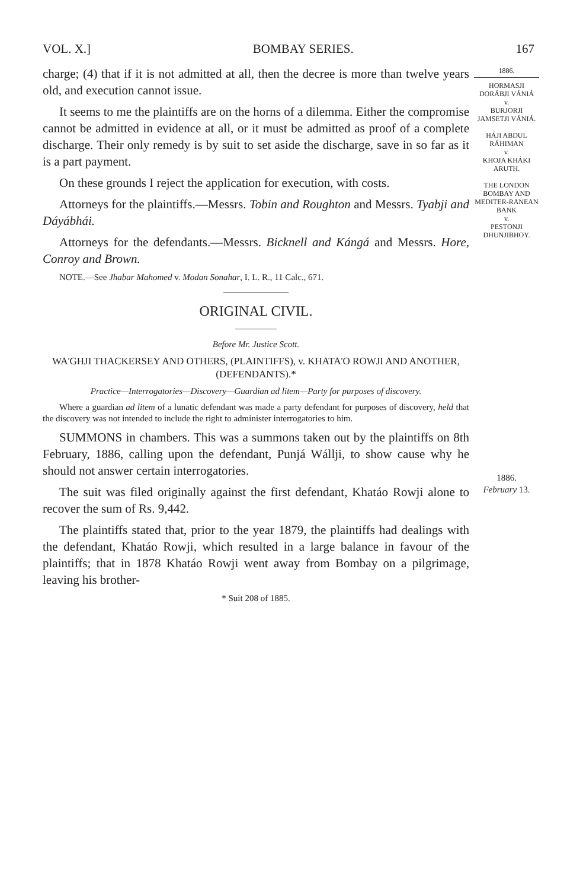VOL. X.] BOMBAY SERIES. 167
1886.
HORMASJI DORÁBJI VÁNIÁ
v.
BURJORJI JAMSETJI VÁNIÁ.
HÁJI ABDUL RÁHIMAN
v.
KHOJA KHÁKI ARUTH.
THE LONDON BOMBAY AND MEDITER-RANEAN BANK
v.
PESTONJI DHUNJIBHOY.
1886.
February 13.
charge; (4) that if it is not admitted at all, then the decree is more than twelve years old, and execution cannot issue.
It seems to me the plaintiffs are on the horns of a dilemma. Either the compromise cannot be admitted in evidence at all, or it must be admitted as proof of a complete discharge. Their only remedy is by suit to set aside the discharge, save in so far as it is a part payment.
On these grounds I reject the application for execution, with costs.
Attorneys for the plaintiffs.—Messrs. Tobin and Roughton and Messrs. Tyabji and Dáyábhái.
Attorneys for the defendants.—Messrs. Bicknell and Kángá and Messrs. Hore, Conroy and Brown.
NOTE.—See Jhabar Mahomed v. Modan Sonahar, I. L. R., 11 Calc., 671.
ORIGINAL CIVIL.
Before Mr. Justice Scott.
WA'GHJI THACKERSEY AND OTHERS, (PLAINTIFFS), v. KHATA'O ROWJI AND ANOTHER, (DEFENDANTS).*
Practice—Interrogatories—Discovery—Guardian ad litem—Party for purposes of discovery.
Where a guardian ad litem of a lunatic defendant was made a party defendant for purposes of discovery, held that the discovery was not intended to include the right to administer interrogatories to him.
SUMMONS in chambers. This was a summons taken out by the plaintiffs on 8th February, 1886, calling upon the defendant, Punjá Wállji, to show cause why he should not answer certain interrogatories.
The suit was filed originally against the first defendant, Khatáo Rowji alone to recover the sum of Rs. 9,442.
The plaintiffs stated that, prior to the year 1879, the plaintiffs had dealings with the defendant, Khatáo Rowji, which resulted in a large balance in favour of the plaintiffs; that in 1878 Khatáo Rowji went away from Bombay on a pilgrimage, leaving his brother-
* Suit 208 of 1885.